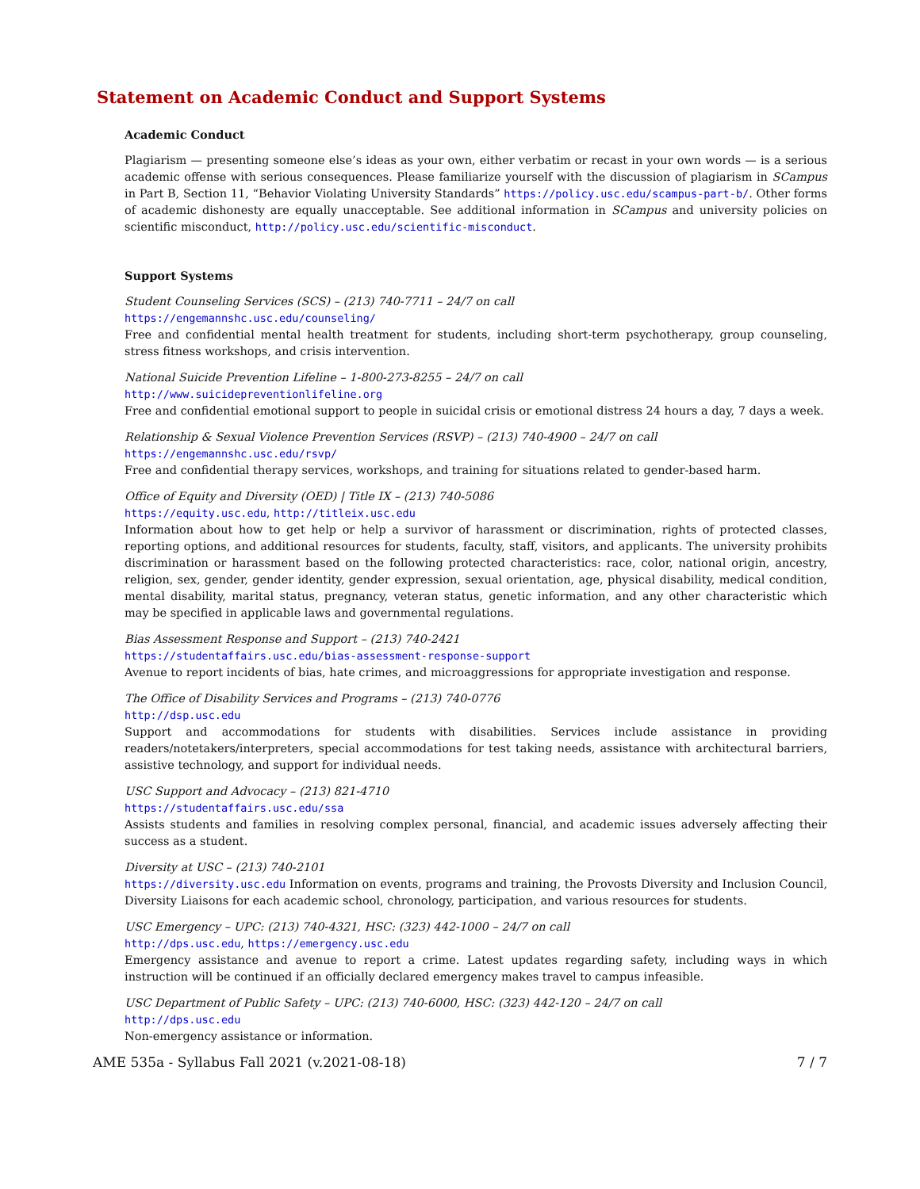Statement on Academic Conduct and Support Systems
Academic Conduct
Plagiarism — presenting someone else’s ideas as your own, either verbatim or recast in your own words — is a serious academic offense with serious consequences. Please familiarize yourself with the discussion of plagiarism in SCampus in Part B, Section 11, “Behavior Violating University Standards” https://policy.usc.edu/scampus-part-b/. Other forms of academic dishonesty are equally unacceptable. See additional information in SCampus and university policies on scientific misconduct, http://policy.usc.edu/scientific-misconduct.
Support Systems
Student Counseling Services (SCS) – (213) 740-7711 – 24/7 on call
https://engemannshc.usc.edu/counseling/
Free and confidential mental health treatment for students, including short-term psychotherapy, group counseling, stress fitness workshops, and crisis intervention.
National Suicide Prevention Lifeline – 1-800-273-8255 – 24/7 on call
http://www.suicidepreventionlifeline.org
Free and confidential emotional support to people in suicidal crisis or emotional distress 24 hours a day, 7 days a week.
Relationship & Sexual Violence Prevention Services (RSVP) – (213) 740-4900 – 24/7 on call
https://engemannshc.usc.edu/rsvp/
Free and confidential therapy services, workshops, and training for situations related to gender-based harm.
Office of Equity and Diversity (OED) | Title IX – (213) 740-5086
https://equity.usc.edu, http://titleix.usc.edu
Information about how to get help or help a survivor of harassment or discrimination, rights of protected classes, reporting options, and additional resources for students, faculty, staff, visitors, and applicants. The university prohibits discrimination or harassment based on the following protected characteristics: race, color, national origin, ancestry, religion, sex, gender, gender identity, gender expression, sexual orientation, age, physical disability, medical condition, mental disability, marital status, pregnancy, veteran status, genetic information, and any other characteristic which may be specified in applicable laws and governmental regulations.
Bias Assessment Response and Support – (213) 740-2421
https://studentaffairs.usc.edu/bias-assessment-response-support
Avenue to report incidents of bias, hate crimes, and microaggressions for appropriate investigation and response.
The Office of Disability Services and Programs – (213) 740-0776
http://dsp.usc.edu
Support and accommodations for students with disabilities. Services include assistance in providing readers/notetakers/interpreters, special accommodations for test taking needs, assistance with architectural barriers, assistive technology, and support for individual needs.
USC Support and Advocacy – (213) 821-4710
https://studentaffairs.usc.edu/ssa
Assists students and families in resolving complex personal, financial, and academic issues adversely affecting their success as a student.
Diversity at USC – (213) 740-2101
https://diversity.usc.edu Information on events, programs and training, the Provosts Diversity and Inclusion Council, Diversity Liaisons for each academic school, chronology, participation, and various resources for students.
USC Emergency – UPC: (213) 740-4321, HSC: (323) 442-1000 – 24/7 on call
http://dps.usc.edu, https://emergency.usc.edu
Emergency assistance and avenue to report a crime. Latest updates regarding safety, including ways in which instruction will be continued if an officially declared emergency makes travel to campus infeasible.
USC Department of Public Safety – UPC: (213) 740-6000, HSC: (323) 442-120 – 24/7 on call
http://dps.usc.edu
Non-emergency assistance or information.
AME 535a - Syllabus Fall 2021 (v.2021-08-18) 7 / 7